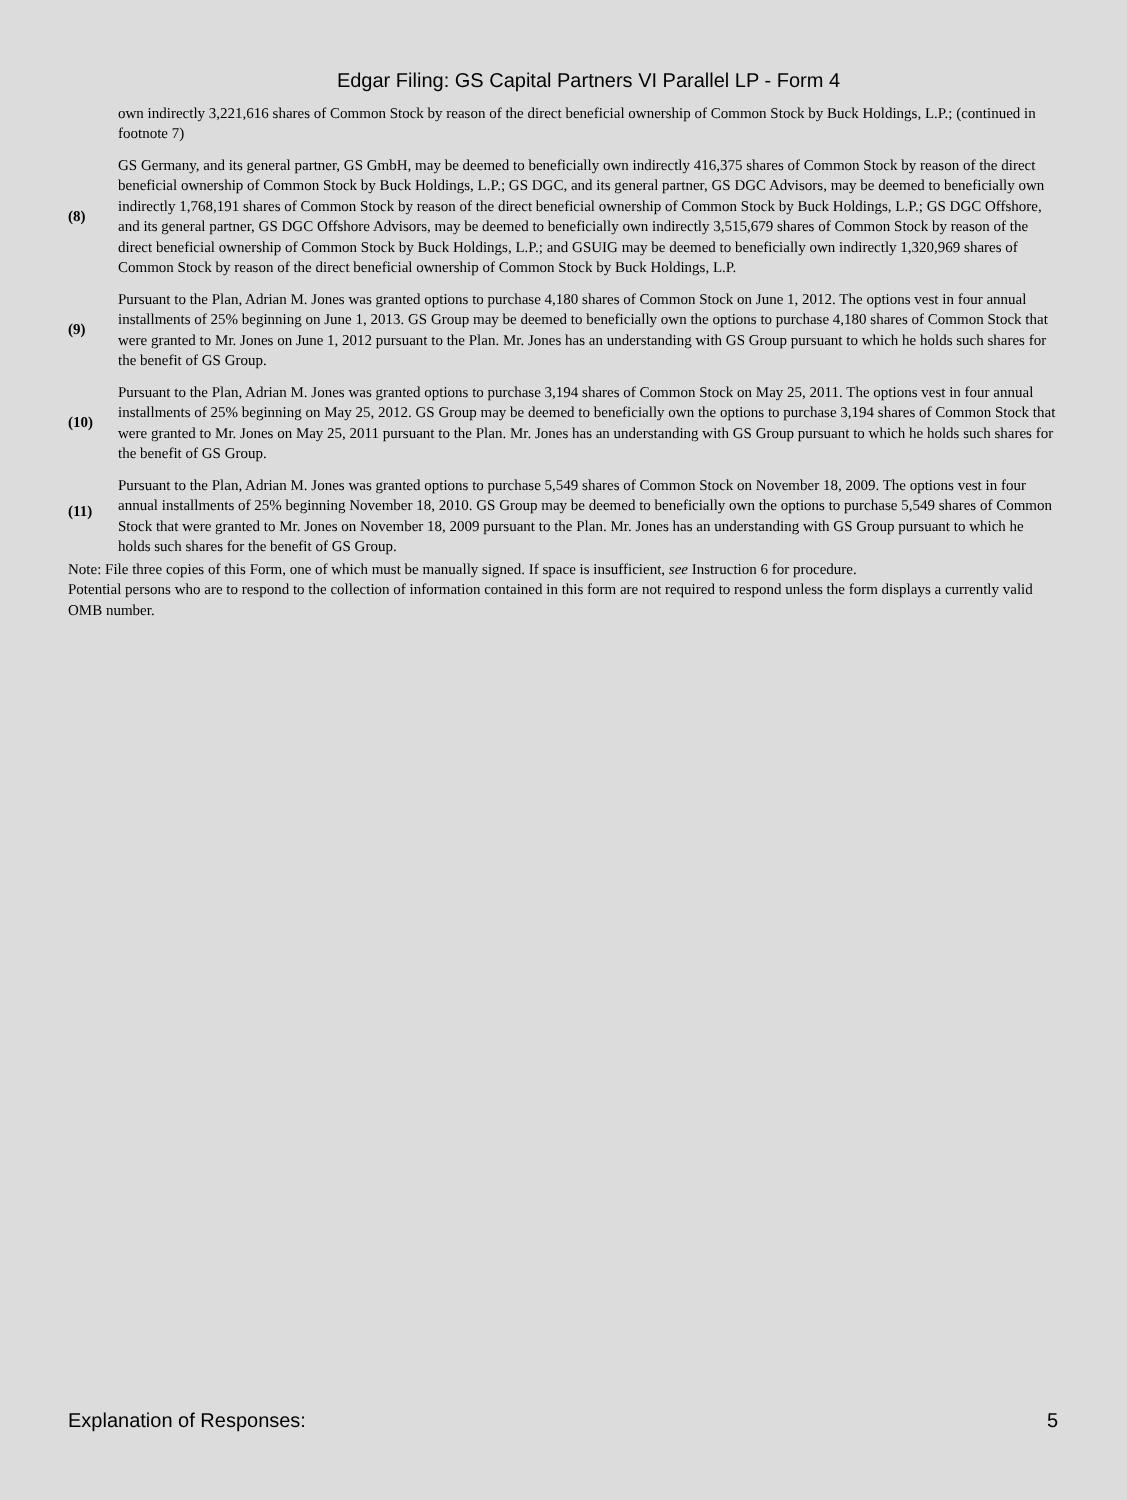Edgar Filing: GS Capital Partners VI Parallel LP - Form 4
| | own indirectly 3,221,616 shares of Common Stock by reason of the direct beneficial ownership of Common Stock by Buck Holdings, L.P.; (continued in footnote 7) |
| (8) | GS Germany, and its general partner, GS GmbH, may be deemed to beneficially own indirectly 416,375 shares of Common Stock by reason of the direct beneficial ownership of Common Stock by Buck Holdings, L.P.; GS DGC, and its general partner, GS DGC Advisors, may be deemed to beneficially own indirectly 1,768,191 shares of Common Stock by reason of the direct beneficial ownership of Common Stock by Buck Holdings, L.P.; GS DGC Offshore, and its general partner, GS DGC Offshore Advisors, may be deemed to beneficially own indirectly 3,515,679 shares of Common Stock by reason of the direct beneficial ownership of Common Stock by Buck Holdings, L.P.; and GSUIG may be deemed to beneficially own indirectly 1,320,969 shares of Common Stock by reason of the direct beneficial ownership of Common Stock by Buck Holdings, L.P. |
| (9) | Pursuant to the Plan, Adrian M. Jones was granted options to purchase 4,180 shares of Common Stock on June 1, 2012. The options vest in four annual installments of 25% beginning on June 1, 2013. GS Group may be deemed to beneficially own the options to purchase 4,180 shares of Common Stock that were granted to Mr. Jones on June 1, 2012 pursuant to the Plan. Mr. Jones has an understanding with GS Group pursuant to which he holds such shares for the benefit of GS Group. |
| (10) | Pursuant to the Plan, Adrian M. Jones was granted options to purchase 3,194 shares of Common Stock on May 25, 2011. The options vest in four annual installments of 25% beginning on May 25, 2012. GS Group may be deemed to beneficially own the options to purchase 3,194 shares of Common Stock that were granted to Mr. Jones on May 25, 2011 pursuant to the Plan. Mr. Jones has an understanding with GS Group pursuant to which he holds such shares for the benefit of GS Group. |
| (11) | Pursuant to the Plan, Adrian M. Jones was granted options to purchase 5,549 shares of Common Stock on November 18, 2009. The options vest in four annual installments of 25% beginning November 18, 2010. GS Group may be deemed to beneficially own the options to purchase 5,549 shares of Common Stock that were granted to Mr. Jones on November 18, 2009 pursuant to the Plan. Mr. Jones has an understanding with GS Group pursuant to which he holds such shares for the benefit of GS Group. |
Note: File three copies of this Form, one of which must be manually signed. If space is insufficient, see Instruction 6 for procedure.
Potential persons who are to respond to the collection of information contained in this form are not required to respond unless the form displays a currently valid OMB number.
Explanation of Responses: 5